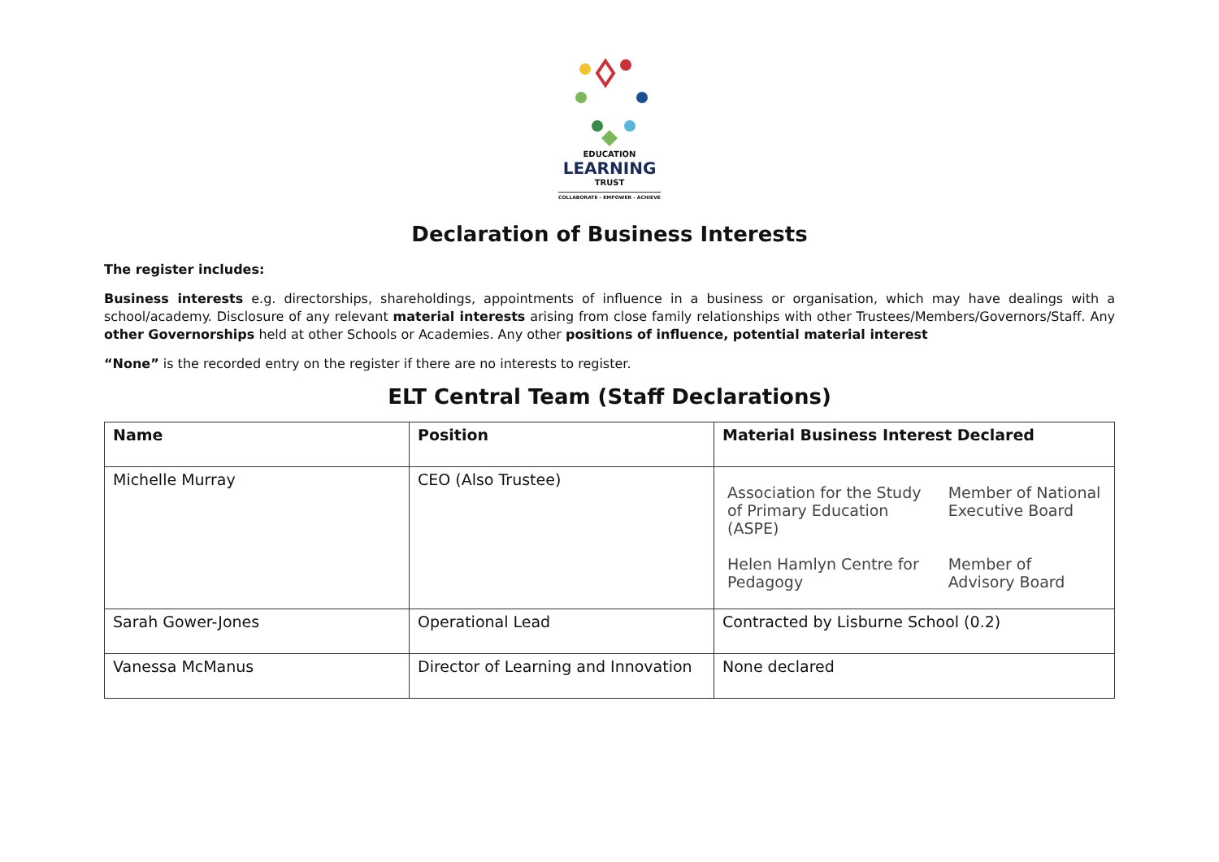EDUCATION
LEARNING
TRUST
COLLABORATE - EMPOWER - ACHIEVE
Declaration of Business Interests
The register includes:
Business interests e.g. directorships, shareholdings, appointments of influence in a business or organisation, which may have dealings with a school/academy. Disclosure of any relevant material interests arising from close family relationships with other Trustees/Members/Governors/Staff. Any other Governorships held at other Schools or Academies. Any other positions of influence, potential material interest
“None” is the recorded entry on the register if there are no interests to register.
ELT Central Team (Staff Declarations)
| Name | Position | Material Business Interest Declared |
| --- | --- | --- |
| Michelle Murray | CEO (Also Trustee) | / Association for the Study of Primary Education (ASPE) / Member of National Executive Board / / Helen Hamlyn Centre for Pedagogy / Member of Advisory Board / |
| Sarah Gower-Jones | Operational Lead | Contracted by Lisburne School (0.2) |
| Vanessa McManus | Director of Learning and Innovation | None declared |